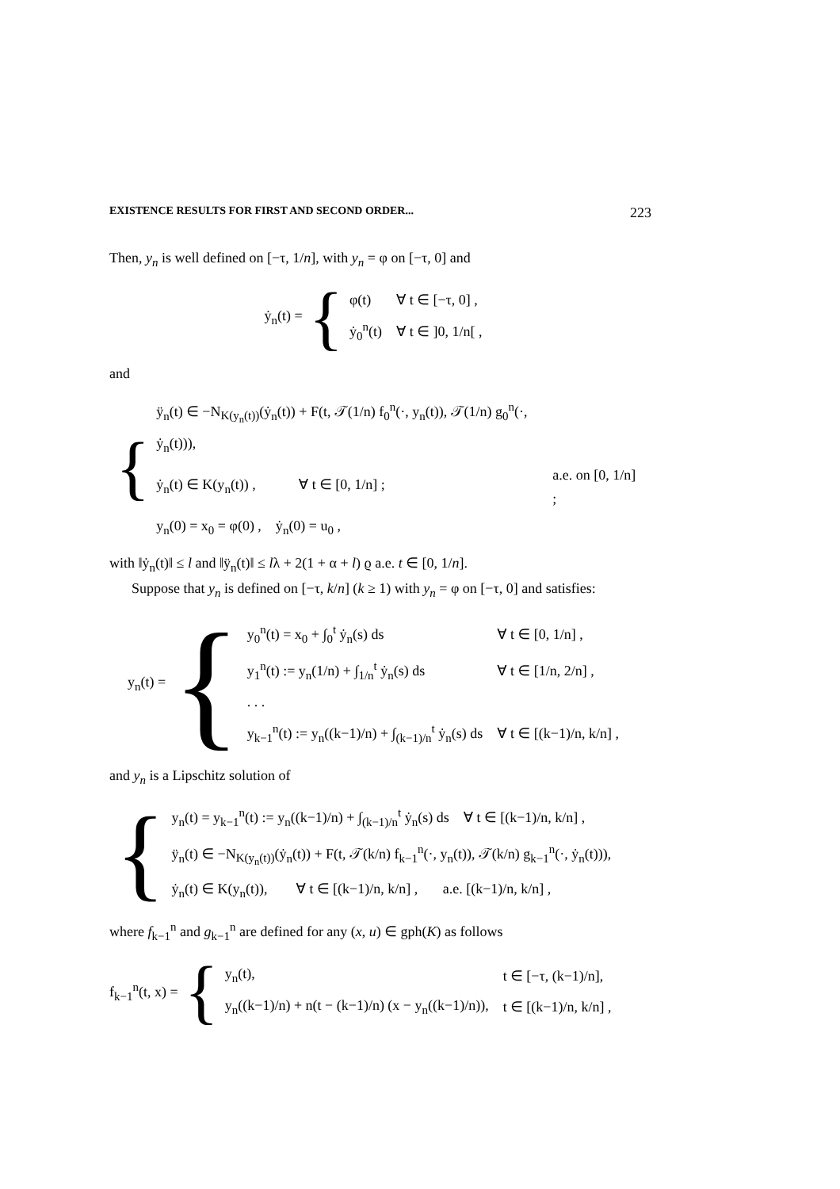EXISTENCE RESULTS FOR FIRST AND SECOND ORDER... 223
Then, y<sub>n</sub> is well defined on [−τ, 1/n], with y<sub>n</sub> = φ on [−τ, 0] and
ẏ<sub>n</sub>(t) = {
| φ(t) | ∀ t ∈ [−τ, 0] , |
| ẏ<sub>0</sub><sup>n</sup>(t) | ∀ t ∈ ]0, 1/n[ , |
and
{
| ÿ<sub>n</sub>(t) ∈ −N<sub>K(y<sub>n</sub>(t))</sub>(ẏ<sub>n</sub>(t)) + F(t, 𝒯(1/n) f<sub>0</sub><sup>n</sup>(·, y<sub>n</sub>(t)), 𝒯(1/n) g<sub>0</sub><sup>n</sup>(·, ẏ<sub>n</sub>(t))), | |
| ẏ<sub>n</sub>(t) ∈ K(y<sub>n</sub>(t)) , ∀ t ∈ [0, 1/n] ; | a.e. on [0, 1/n] ; |
| y<sub>n</sub>(0) = x<sub>0</sub> = φ(0) , ẏ<sub>n</sub>(0) = u<sub>0</sub> , | |
with ‖ẏ<sub>n</sub>(t)‖ ≤ l and ‖ÿ<sub>n</sub>(t)‖ ≤ lλ + 2(1 + α + l) ϱ a.e. t ∈ [0, 1/n].
Suppose that y<sub>n</sub> is defined on [−τ, k/n] (k ≥ 1) with y<sub>n</sub> = φ on [−τ, 0] and satisfies:
y<sub>n</sub>(t) = {
| y<sub>0</sub><sup>n</sup>(t) = x<sub>0</sub> + ∫<sub>0</sub><sup>t</sup> ẏ<sub>n</sub>(s) ds | ∀ t ∈ [0, 1/n] , |
| y<sub>1</sub><sup>n</sup>(t) := y<sub>n</sub>(1/n) + ∫<sub>1/n</sub><sup>t</sup> ẏ<sub>n</sub>(s) ds | ∀ t ∈ [1/n, 2/n] , |
| . . . | |
| y<sub>k−1</sub><sup>n</sup>(t) := y<sub>n</sub>((k−1)/n) + ∫<sub>(k−1)/n</sub><sup>t</sup> ẏ<sub>n</sub>(s) ds | ∀ t ∈ [(k−1)/n, k/n] , |
and y<sub>n</sub> is a Lipschitz solution of
{
| y<sub>n</sub>(t) = y<sub>k−1</sub><sup>n</sup>(t) := y<sub>n</sub>((k−1)/n) + ∫<sub>(k−1)/n</sub><sup>t</sup> ẏ<sub>n</sub>(s) ds ∀ t ∈ [(k−1)/n, k/n] , |
| ÿ<sub>n</sub>(t) ∈ −N<sub>K(y<sub>n</sub>(t))</sub>(ẏ<sub>n</sub>(t)) + F(t, 𝒯(k/n) f<sub>k−1</sub><sup>n</sup>(·, y<sub>n</sub>(t)), 𝒯(k/n) g<sub>k−1</sub><sup>n</sup>(·, ẏ<sub>n</sub>(t))), |
| ẏ<sub>n</sub>(t) ∈ K(y<sub>n</sub>(t)), ∀ t ∈ [(k−1)/n, k/n] , a.e. [(k−1)/n, k/n] , |
where f<sub>k−1</sub><sup>n</sup> and g<sub>k−1</sub><sup>n</sup> are defined for any (x, u) ∈ gph(K) as follows
f<sub>k−1</sub><sup>n</sup>(t, x) = {
| y<sub>n</sub>(t), | t ∈ [−τ, (k−1)/n], |
| y<sub>n</sub>((k−1)/n) + n(t − (k−1)/n) (x − y<sub>n</sub>((k−1)/n)), | t ∈ [(k−1)/n, k/n] , |